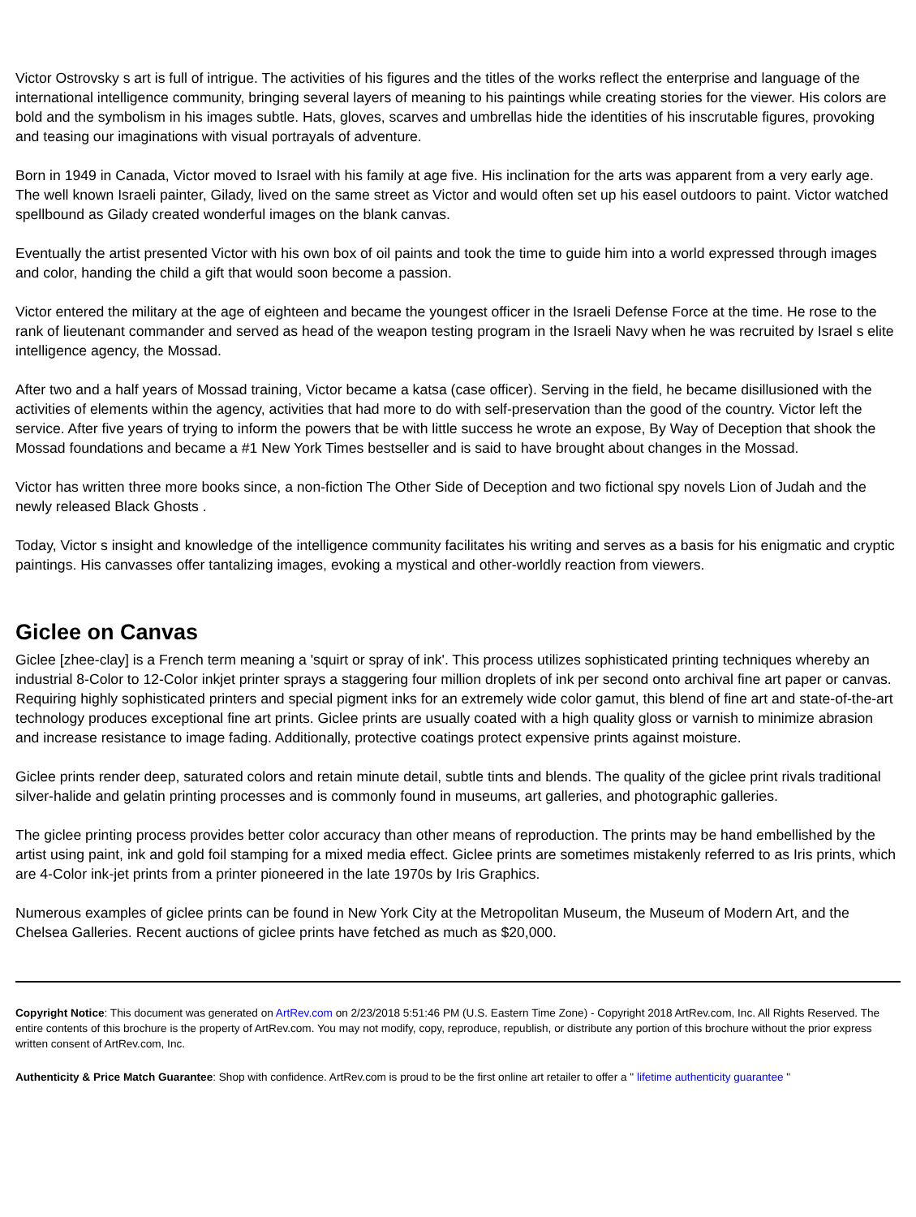Victor Ostrovsky s art is full of intrigue. The activities of his figures and the titles of the works reflect the enterprise and language of the international intelligence community, bringing several layers of meaning to his paintings while creating stories for the viewer. His colors are bold and the symbolism in his images subtle. Hats, gloves, scarves and umbrellas hide the identities of his inscrutable figures, provoking and teasing our imaginations with visual portrayals of adventure.
Born in 1949 in Canada, Victor moved to Israel with his family at age five. His inclination for the arts was apparent from a very early age. The well known Israeli painter, Gilady, lived on the same street as Victor and would often set up his easel outdoors to paint. Victor watched spellbound as Gilady created wonderful images on the blank canvas.
Eventually the artist presented Victor with his own box of oil paints and took the time to guide him into a world expressed through images and color, handing the child a gift that would soon become a passion.
Victor entered the military at the age of eighteen and became the youngest officer in the Israeli Defense Force at the time. He rose to the rank of lieutenant commander and served as head of the weapon testing program in the Israeli Navy when he was recruited by Israel s elite intelligence agency, the Mossad.
After two and a half years of Mossad training, Victor became a katsa (case officer). Serving in the field, he became disillusioned with the activities of elements within the agency, activities that had more to do with self-preservation than the good of the country. Victor left the service. After five years of trying to inform the powers that be with little success he wrote an expose, By Way of Deception that shook the Mossad foundations and became a #1 New York Times bestseller and is said to have brought about changes in the Mossad.
Victor has written three more books since, a non-fiction The Other Side of Deception and two fictional spy novels Lion of Judah and the newly released Black Ghosts .
Today, Victor s insight and knowledge of the intelligence community facilitates his writing and serves as a basis for his enigmatic and cryptic paintings. His canvasses offer tantalizing images, evoking a mystical and other-worldly reaction from viewers.
Giclee on Canvas
Giclee [zhee-clay] is a French term meaning a 'squirt or spray of ink'. This process utilizes sophisticated printing techniques whereby an industrial 8-Color to 12-Color inkjet printer sprays a staggering four million droplets of ink per second onto archival fine art paper or canvas. Requiring highly sophisticated printers and special pigment inks for an extremely wide color gamut, this blend of fine art and state-of-the-art technology produces exceptional fine art prints. Giclee prints are usually coated with a high quality gloss or varnish to minimize abrasion and increase resistance to image fading. Additionally, protective coatings protect expensive prints against moisture.
Giclee prints render deep, saturated colors and retain minute detail, subtle tints and blends. The quality of the giclee print rivals traditional silver-halide and gelatin printing processes and is commonly found in museums, art galleries, and photographic galleries.
The giclee printing process provides better color accuracy than other means of reproduction. The prints may be hand embellished by the artist using paint, ink and gold foil stamping for a mixed media effect. Giclee prints are sometimes mistakenly referred to as Iris prints, which are 4-Color ink-jet prints from a printer pioneered in the late 1970s by Iris Graphics.
Numerous examples of giclee prints can be found in New York City at the Metropolitan Museum, the Museum of Modern Art, and the Chelsea Galleries. Recent auctions of giclee prints have fetched as much as $20,000.
Copyright Notice: This document was generated on ArtRev.com on 2/23/2018 5:51:46 PM (U.S. Eastern Time Zone) - Copyright 2018 ArtRev.com, Inc. All Rights Reserved. The entire contents of this brochure is the property of ArtRev.com. You may not modify, copy, reproduce, republish, or distribute any portion of this brochure without the prior express written consent of ArtRev.com, Inc.
Authenticity & Price Match Guarantee: Shop with confidence. ArtRev.com is proud to be the first online art retailer to offer a " lifetime authenticity guarantee "